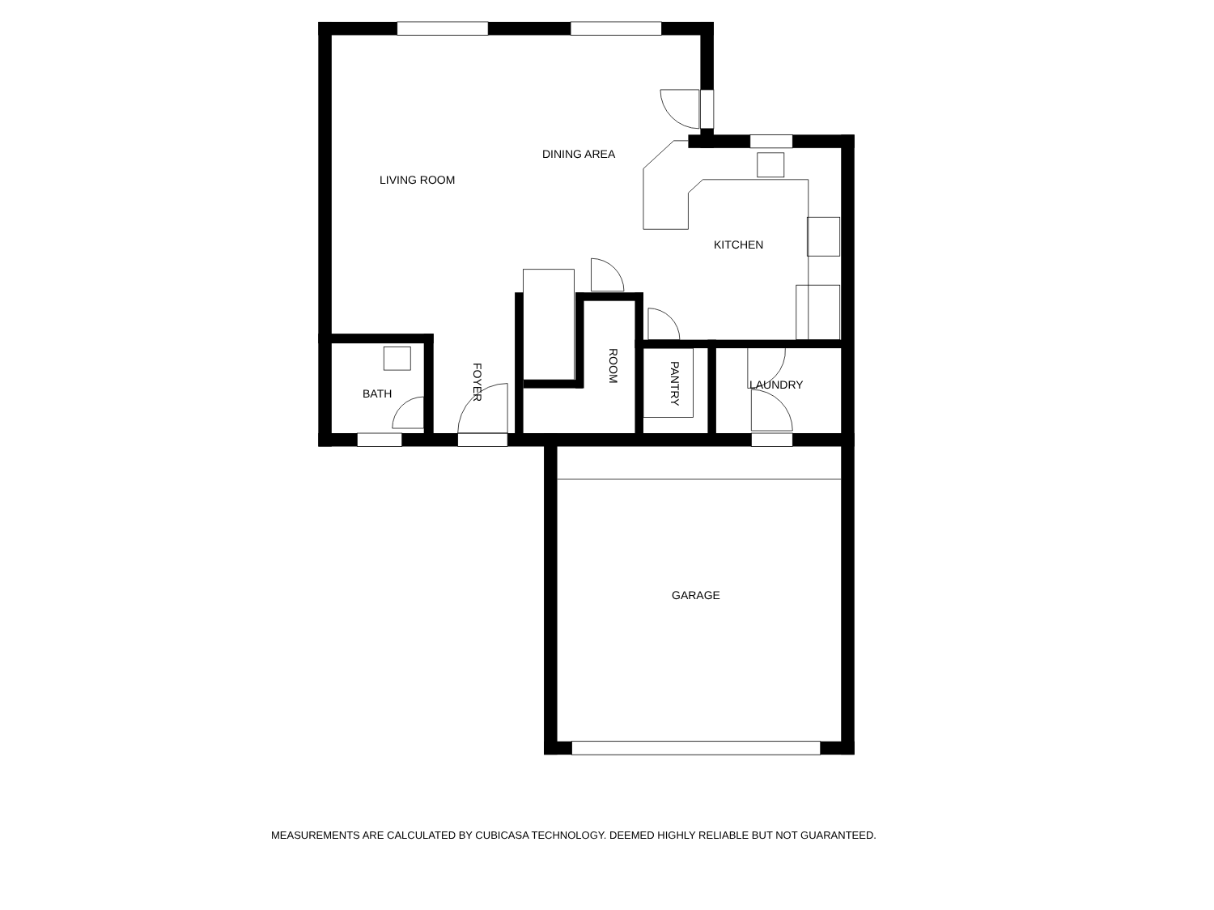DINING AREA
LIVING ROOM
KITCHEN
BATH
FOYER
ROOM
PANTRY
LAUNDRY
GARAGE
MEASUREMENTS ARE CALCULATED BY CUBICASA TECHNOLOGY. DEEMED HIGHLY RELIABLE BUT NOT GUARANTEED.